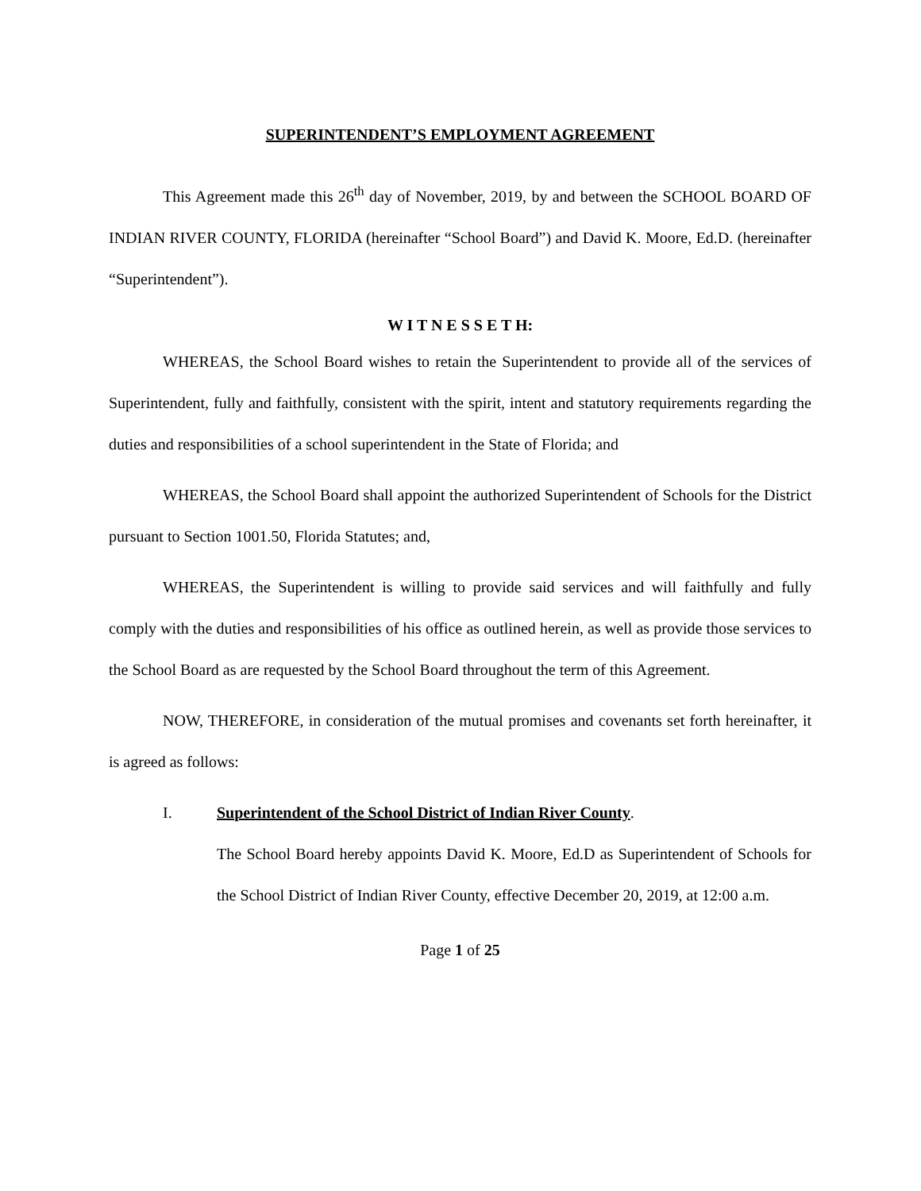SUPERINTENDENT’S EMPLOYMENT AGREEMENT
This Agreement made this 26<sup>th</sup> day of November, 2019, by and between the SCHOOL BOARD OF INDIAN RIVER COUNTY, FLORIDA (hereinafter “School Board”) and David K. Moore, Ed.D. (hereinafter “Superintendent”).
W I T N E S S E T H:
WHEREAS, the School Board wishes to retain the Superintendent to provide all of the services of Superintendent, fully and faithfully, consistent with the spirit, intent and statutory requirements regarding the duties and responsibilities of a school superintendent in the State of Florida; and
WHEREAS, the School Board shall appoint the authorized Superintendent of Schools for the District pursuant to Section 1001.50, Florida Statutes; and,
WHEREAS, the Superintendent is willing to provide said services and will faithfully and fully comply with the duties and responsibilities of his office as outlined herein, as well as provide those services to the School Board as are requested by the School Board throughout the term of this Agreement.
NOW, THEREFORE, in consideration of the mutual promises and covenants set forth hereinafter, it is agreed as follows:
I. Superintendent of the School District of Indian River County.
The School Board hereby appoints David K. Moore, Ed.D as Superintendent of Schools for the School District of Indian River County, effective December 20, 2019, at 12:00 a.m.
Page 1 of 25